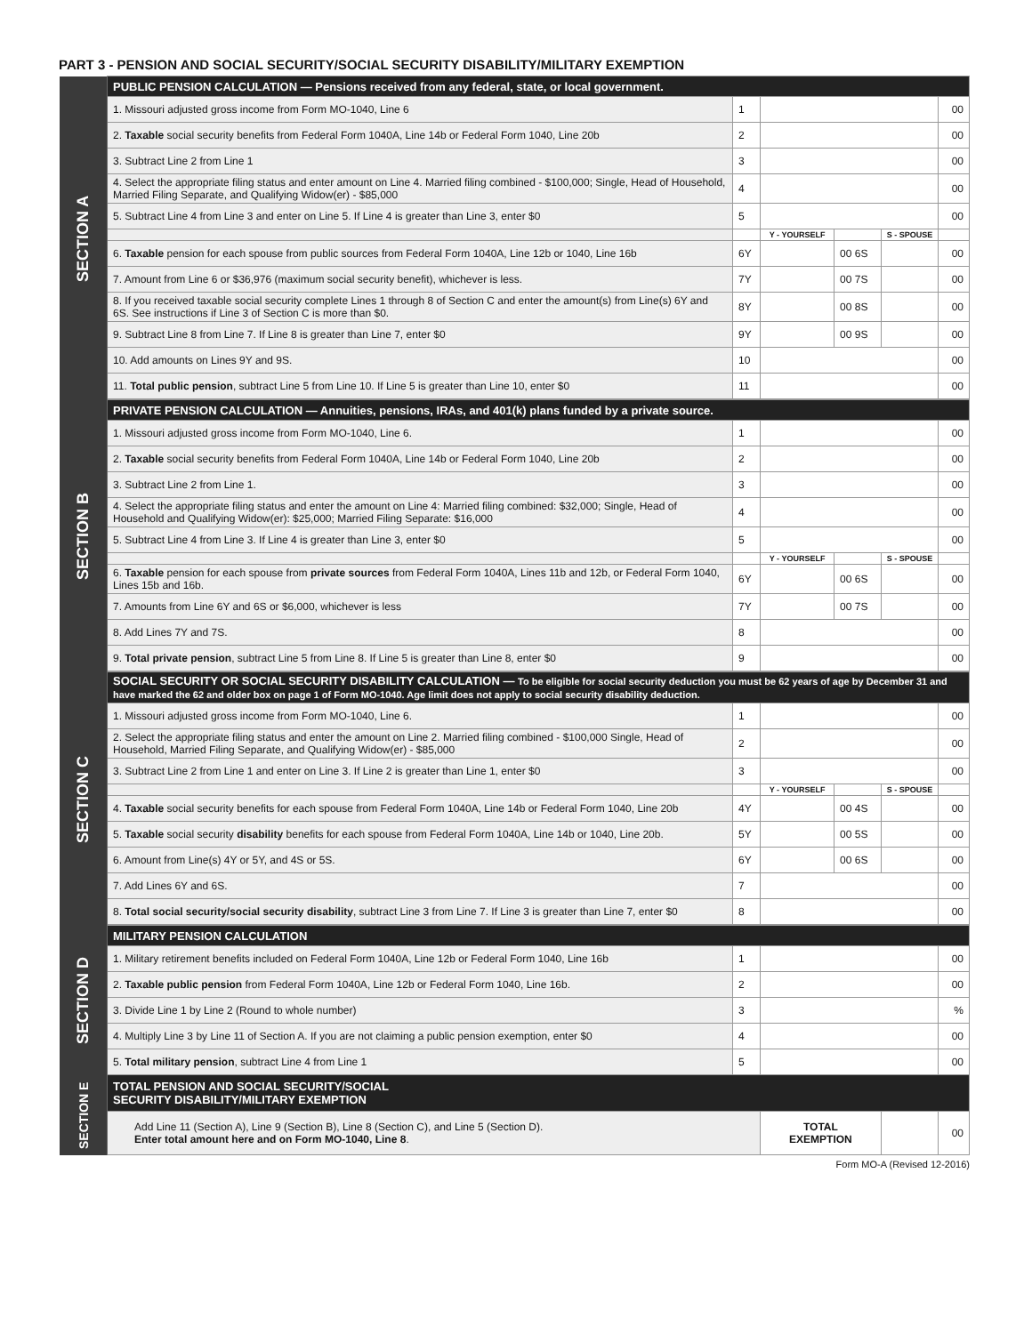PART 3 - PENSION AND SOCIAL SECURITY/SOCIAL SECURITY DISABILITY/MILITARY EXEMPTION
| SECTION A | PUBLIC PENSION CALCULATION — Pensions received from any federal, state, or local government. | | | | | |
| | 1. Missouri adjusted gross income from Form MO-1040, Line 6 | 1 | | | | 00 |
| | 2. Taxable social security benefits from Federal Form 1040A, Line 14b or Federal Form 1040, Line 20b | 2 | | | | 00 |
| | 3. Subtract Line 2 from Line 1 | 3 | | | | 00 |
| | 4. Select the appropriate filing status and enter amount on Line 4. Married filing combined - $100,000; Single, Head of Household, Married Filing Separate, and Qualifying Widow(er) - $85,000 | 4 | | | | 00 |
| | 5. Subtract Line 4 from Line 3 and enter on Line 5. If Line 4 is greater than Line 3, enter $0 | 5 | | | | 00 |
| | | | Y - YOURSELF | | S - SPOUSE | |
| | 6. Taxable pension for each spouse from public sources from Federal Form 1040A, Line 12b or 1040, Line 16b | 6Y | | 00 6S | | 00 |
| | 7. Amount from Line 6 or $36,976 (maximum social security benefit), whichever is less. | 7Y | | 00 7S | | 00 |
| | 8. If you received taxable social security complete Lines 1 through 8 of Section C and enter the amount(s) from Line(s) 6Y and 6S. See instructions if Line 3 of Section C is more than $0. | 8Y | | 00 8S | | 00 |
| | 9. Subtract Line 8 from Line 7. If Line 8 is greater than Line 7, enter $0 | 9Y | | 00 9S | | 00 |
| | 10. Add amounts on Lines 9Y and 9S. | 10 | | | | 00 |
| | 11. Total public pension , subtract Line 5 from Line 10. If Line 5 is greater than Line 10, enter $0 | 11 | | | | 00 |
| SECTION B | PRIVATE PENSION CALCULATION — Annuities, pensions, IRAs, and 401(k) plans funded by a private source. | | | | | |
| | 1. Missouri adjusted gross income from Form MO-1040, Line 6. | 1 | | | | 00 |
| | 2. Taxable social security benefits from Federal Form 1040A, Line 14b or Federal Form 1040, Line 20b | 2 | | | | 00 |
| | 3. Subtract Line 2 from Line 1. | 3 | | | | 00 |
| | 4. Select the appropriate filing status and enter the amount on Line 4: Married filing combined: $32,000; Single, Head of Household and Qualifying Widow(er): $25,000; Married Filing Separate: $16,000 | 4 | | | | 00 |
| | 5. Subtract Line 4 from Line 3. If Line 4 is greater than Line 3, enter $0 | 5 | | | | 00 |
| | | | Y - YOURSELF | | S - SPOUSE | |
| | 6. Taxable pension for each spouse from private sources from Federal Form 1040A, Lines 11b and 12b, or Federal Form 1040, Lines 15b and 16b. | 6Y | | 00 6S | | 00 |
| | 7. Amounts from Line 6Y and 6S or $6,000, whichever is less | 7Y | | 00 7S | | 00 |
| | 8. Add Lines 7Y and 7S. | 8 | | | | 00 |
| | 9. Total private pension , subtract Line 5 from Line 8. If Line 5 is greater than Line 8, enter $0 | 9 | | | | 00 |
| SECTION C | SOCIAL SECURITY OR SOCIAL SECURITY DISABILITY CALCULATION — To be eligible for social security deduction you must be 62 years of age by December 31 and have marked the 62 and older box on page 1 of Form MO-1040. Age limit does not apply to social security disability deduction. | | | | | |
| | 1. Missouri adjusted gross income from Form MO-1040, Line 6. | 1 | | | | 00 |
| | 2. Select the appropriate filing status and enter the amount on Line 2. Married filing combined - $100,000 Single, Head of Household, Married Filing Separate, and Qualifying Widow(er) - $85,000 | 2 | | | | 00 |
| | 3. Subtract Line 2 from Line 1 and enter on Line 3. If Line 2 is greater than Line 1, enter $0 | 3 | | | | 00 |
| | | | Y - YOURSELF | | S - SPOUSE | |
| | 4. Taxable social security benefits for each spouse from Federal Form 1040A, Line 14b or Federal Form 1040, Line 20b | 4Y | | 00 4S | | 00 |
| | 5. Taxable social security disability benefits for each spouse from Federal Form 1040A, Line 14b or 1040, Line 20b. | 5Y | | 00 5S | | 00 |
| | 6. Amount from Line(s) 4Y or 5Y, and 4S or 5S. | 6Y | | 00 6S | | 00 |
| | 7. Add Lines 6Y and 6S. | 7 | | | | 00 |
| | 8. Total social security/social security disability , subtract Line 3 from Line 7. If Line 3 is greater than Line 7, enter $0 | 8 | | | | 00 |
| SECTION D | MILITARY PENSION CALCULATION | | | | | |
| | 1. Military retirement benefits included on Federal Form 1040A, Line 12b or Federal Form 1040, Line 16b | 1 | | | | 00 |
| | 2. Taxable public pension from Federal Form 1040A, Line 12b or Federal Form 1040, Line 16b. | 2 | | | | 00 |
| | 3. Divide Line 1 by Line 2 (Round to whole number) | 3 | | | | % |
| | 4. Multiply Line 3 by Line 11 of Section A. If you are not claiming a public pension exemption, enter $0 | 4 | | | | 00 |
| | 5. Total military pension , subtract Line 4 from Line 1 | 5 | | | | 00 |
| SECTION E | TOTAL PENSION AND SOCIAL SECURITY/SOCIAL SECURITY DISABILITY/MILITARY EXEMPTION | | | | | |
| | Add Line 11 (Section A), Line 9 (Section B), Line 8 (Section C), and Line 5 (Section D). Enter total amount here and on Form MO-1040, Line 8 . | | TOTAL EXEMPTION | | | 00 |
Form MO-A (Revised 12-2016)